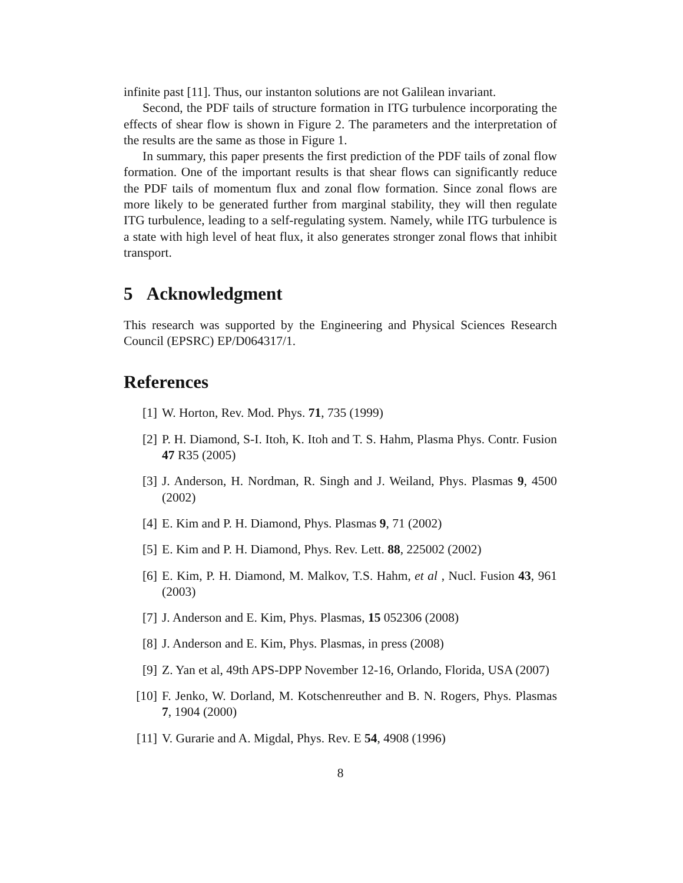infinite past [11]. Thus, our instanton solutions are not Galilean invariant.
Second, the PDF tails of structure formation in ITG turbulence incorporating the effects of shear flow is shown in Figure 2. The parameters and the interpretation of the results are the same as those in Figure 1.
In summary, this paper presents the first prediction of the PDF tails of zonal flow formation. One of the important results is that shear flows can significantly reduce the PDF tails of momentum flux and zonal flow formation. Since zonal flows are more likely to be generated further from marginal stability, they will then regulate ITG turbulence, leading to a self-regulating system. Namely, while ITG turbulence is a state with high level of heat flux, it also generates stronger zonal flows that inhibit transport.
5 Acknowledgment
This research was supported by the Engineering and Physical Sciences Research Council (EPSRC) EP/D064317/1.
References
[1] W. Horton, Rev. Mod. Phys. 71, 735 (1999)
[2] P. H. Diamond, S-I. Itoh, K. Itoh and T. S. Hahm, Plasma Phys. Contr. Fusion 47 R35 (2005)
[3] J. Anderson, H. Nordman, R. Singh and J. Weiland, Phys. Plasmas 9, 4500 (2002)
[4] E. Kim and P. H. Diamond, Phys. Plasmas 9, 71 (2002)
[5] E. Kim and P. H. Diamond, Phys. Rev. Lett. 88, 225002 (2002)
[6] E. Kim, P. H. Diamond, M. Malkov, T.S. Hahm, et al , Nucl. Fusion 43, 961 (2003)
[7] J. Anderson and E. Kim, Phys. Plasmas, 15 052306 (2008)
[8] J. Anderson and E. Kim, Phys. Plasmas, in press (2008)
[9] Z. Yan et al, 49th APS-DPP November 12-16, Orlando, Florida, USA (2007)
[10] F. Jenko, W. Dorland, M. Kotschenreuther and B. N. Rogers, Phys. Plasmas 7, 1904 (2000)
[11] V. Gurarie and A. Migdal, Phys. Rev. E 54, 4908 (1996)
8